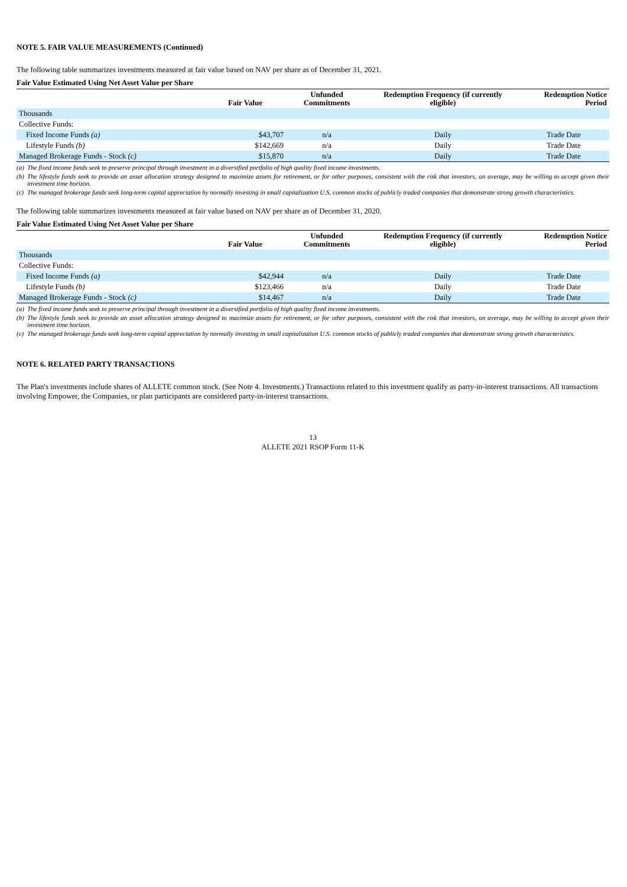NOTE 5. FAIR VALUE MEASUREMENTS (Continued)
The following table summarizes investments measured at fair value based on NAV per share as of December 31, 2021.
Fair Value Estimated Using Net Asset Value per Share
| | Fair Value | Unfunded Commitments | Redemption Frequency (if currently eligible) | Redemption Notice Period |
| --- | --- | --- | --- | --- |
| Thousands | | | | |
| Collective Funds: | | | | |
| Fixed Income Funds (a) | $43,707 | n/a | Daily | Trade Date |
| Lifestyle Funds (b) | $142,669 | n/a | Daily | Trade Date |
| Managed Brokerage Funds - Stock (c) | $15,870 | n/a | Daily | Trade Date |
(a) The fixed income funds seek to preserve principal through investment in a diversified portfolio of high quality fixed income investments.
(b) The lifestyle funds seek to provide an asset allocation strategy designed to maximize assets for retirement, or for other purposes, consistent with the risk that investors, on average, may be willing to accept given their investment time horizon.
(c) The managed brokerage funds seek long-term capital appreciation by normally investing in small capitalization U.S. common stocks of publicly traded companies that demonstrate strong growth characteristics.
The following table summarizes investments measured at fair value based on NAV per share as of December 31, 2020.
Fair Value Estimated Using Net Asset Value per Share
| | Fair Value | Unfunded Commitments | Redemption Frequency (if currently eligible) | Redemption Notice Period |
| --- | --- | --- | --- | --- |
| Thousands | | | | |
| Collective Funds: | | | | |
| Fixed Income Funds (a) | $42,944 | n/a | Daily | Trade Date |
| Lifestyle Funds (b) | $123,466 | n/a | Daily | Trade Date |
| Managed Brokerage Funds - Stock (c) | $14,467 | n/a | Daily | Trade Date |
(a) The fixed income funds seek to preserve principal through investment in a diversified portfolio of high quality fixed income investments.
(b) The lifestyle funds seek to provide an asset allocation strategy designed to maximize assets for retirement, or for other purposes, consistent with the risk that investors, on average, may be willing to accept given their investment time horizon.
(c) The managed brokerage funds seek long-term capital appreciation by normally investing in small capitalization U.S. common stocks of publicly traded companies that demonstrate strong growth characteristics.
NOTE 6. RELATED PARTY TRANSACTIONS
The Plan's investments include shares of ALLETE common stock. (See Note 4. Investments.) Transactions related to this investment qualify as party-in-interest transactions. All transactions involving Empower, the Companies, or plan participants are considered party-in-interest transactions.
13
ALLETE 2021 RSOP Form 11-K